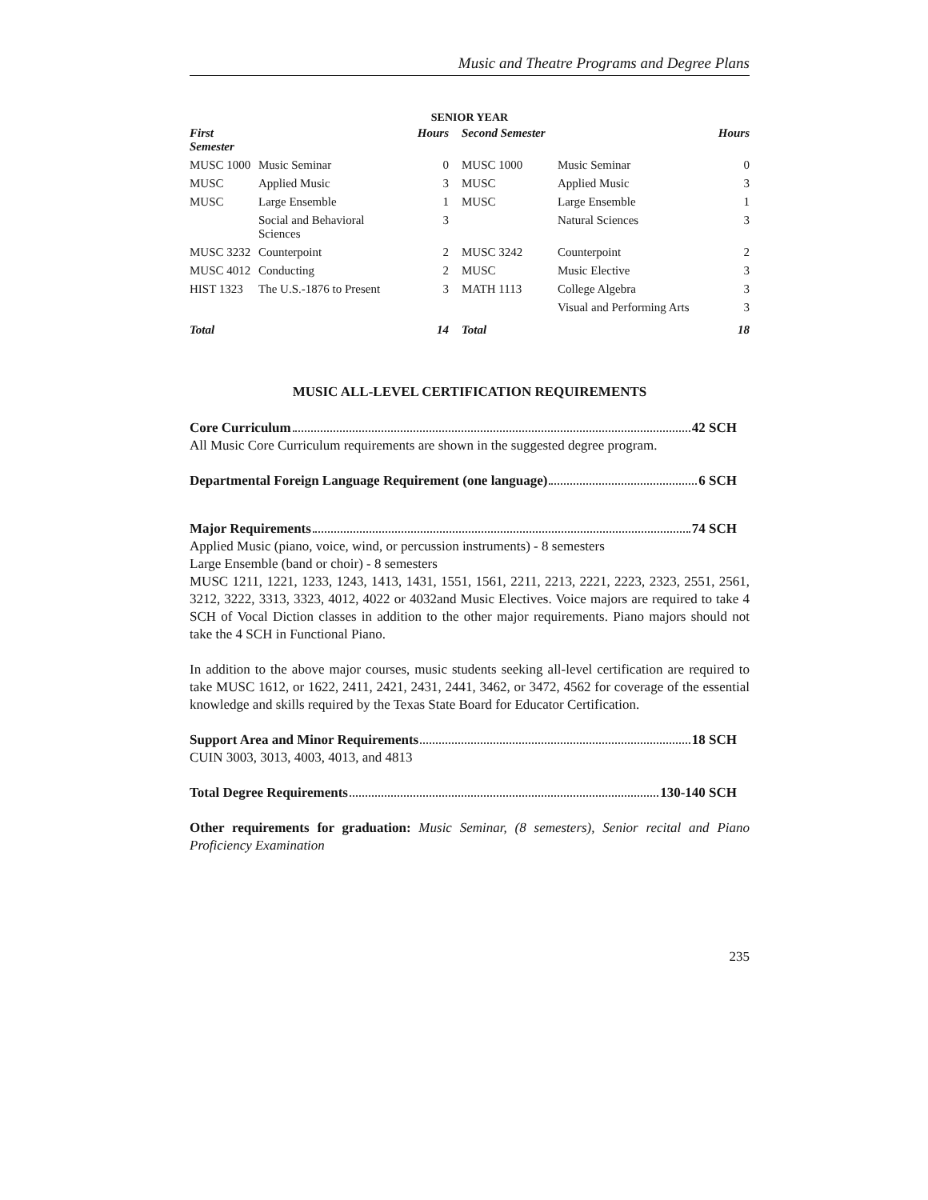Music and Theatre Programs and Degree Plans
SENIOR YEAR
| First Semester | | Hours | Second Semester | | Hours |
| --- | --- | --- | --- | --- | --- |
| MUSC 1000 | Music Seminar | 0 | MUSC 1000 | Music Seminar | 0 |
| MUSC | Applied Music | 3 | MUSC | Applied Music | 3 |
| MUSC | Large Ensemble | 1 | MUSC | Large Ensemble | 1 |
| | Social and Behavioral Sciences | 3 | | Natural Sciences | 3 |
| MUSC 3232 | Counterpoint | 2 | MUSC 3242 | Counterpoint | 2 |
| MUSC 4012 | Conducting | 2 | MUSC | Music Elective | 3 |
| HIST 1323 | The U.S.-1876 to Present | 3 | MATH 1113 | College Algebra | 3 |
| | | | | Visual and Performing Arts | 3 |
| Total | | 14 | Total | | 18 |
MUSIC ALL-LEVEL CERTIFICATION REQUIREMENTS
Core Curriculum 42 SCH
All Music Core Curriculum requirements are shown in the suggested degree program.
Departmental Foreign Language Requirement (one language) 6 SCH
Major Requirements 74 SCH
Applied Music (piano, voice, wind, or percussion instruments) - 8 semesters
Large Ensemble (band or choir) - 8 semesters
MUSC 1211, 1221, 1233, 1243, 1413, 1431, 1551, 1561, 2211, 2213, 2221, 2223, 2323, 2551, 2561, 3212, 3222, 3313, 3323, 4012, 4022 or 4032and Music Electives. Voice majors are required to take 4 SCH of Vocal Diction classes in addition to the other major requirements. Piano majors should not take the 4 SCH in Functional Piano.
In addition to the above major courses, music students seeking all-level certification are required to take MUSC 1612, or 1622, 2411, 2421, 2431, 2441, 3462, or 3472, 4562 for coverage of the essential knowledge and skills required by the Texas State Board for Educator Certification.
Support Area and Minor Requirements 18 SCH
CUIN 3003, 3013, 4003, 4013, and 4813
Total Degree Requirements 130-140 SCH
Other requirements for graduation: Music Seminar, (8 semesters), Senior recital and Piano Proficiency Examination
235